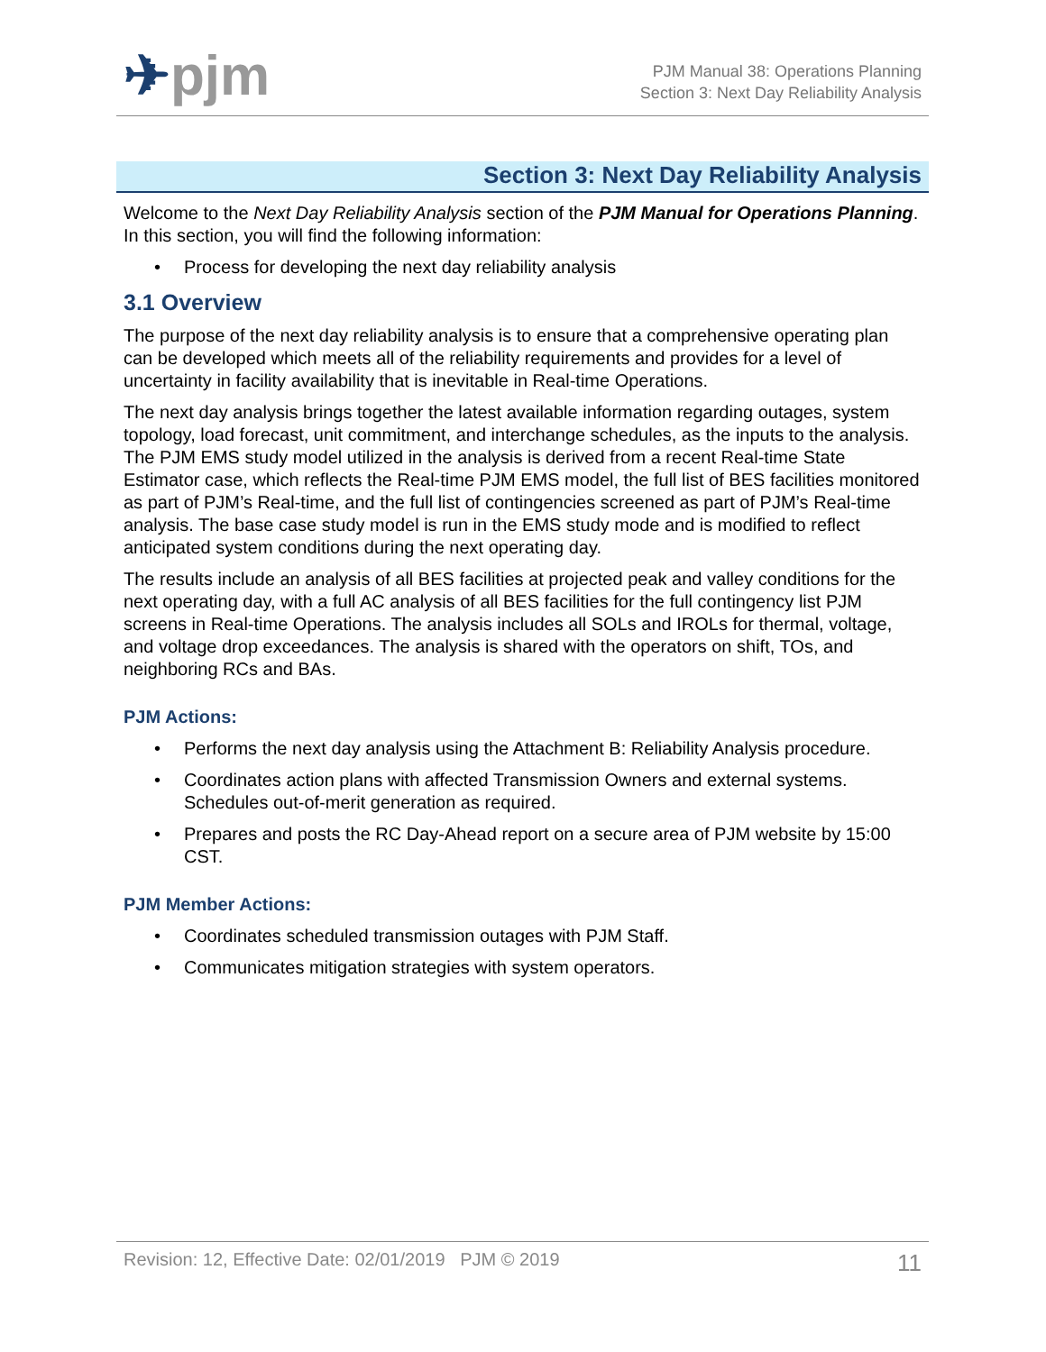✈pjm
PJM Manual 38: Operations Planning
Section 3: Next Day Reliability Analysis
Section 3: Next Day Reliability Analysis
Welcome to the Next Day Reliability Analysis section of the PJM Manual for Operations Planning. In this section, you will find the following information:
• Process for developing the next day reliability analysis
3.1 Overview
The purpose of the next day reliability analysis is to ensure that a comprehensive operating plan can be developed which meets all of the reliability requirements and provides for a level of uncertainty in facility availability that is inevitable in Real-time Operations.
The next day analysis brings together the latest available information regarding outages, system topology, load forecast, unit commitment, and interchange schedules, as the inputs to the analysis. The PJM EMS study model utilized in the analysis is derived from a recent Real-time State Estimator case, which reflects the Real-time PJM EMS model, the full list of BES facilities monitored as part of PJM’s Real-time, and the full list of contingencies screened as part of PJM’s Real-time analysis. The base case study model is run in the EMS study mode and is modified to reflect anticipated system conditions during the next operating day.
The results include an analysis of all BES facilities at projected peak and valley conditions for the next operating day, with a full AC analysis of all BES facilities for the full contingency list PJM screens in Real-time Operations. The analysis includes all SOLs and IROLs for thermal, voltage, and voltage drop exceedances. The analysis is shared with the operators on shift, TOs, and neighboring RCs and BAs.
PJM Actions:
• Performs the next day analysis using the Attachment B: Reliability Analysis procedure.
• Coordinates action plans with affected Transmission Owners and external systems. Schedules out-of-merit generation as required.
• Prepares and posts the RC Day-Ahead report on a secure area of PJM website by 15:00 CST.
PJM Member Actions:
• Coordinates scheduled transmission outages with PJM Staff.
• Communicates mitigation strategies with system operators.
Revision: 12, Effective Date: 02/01/2019 PJM © 2019 11